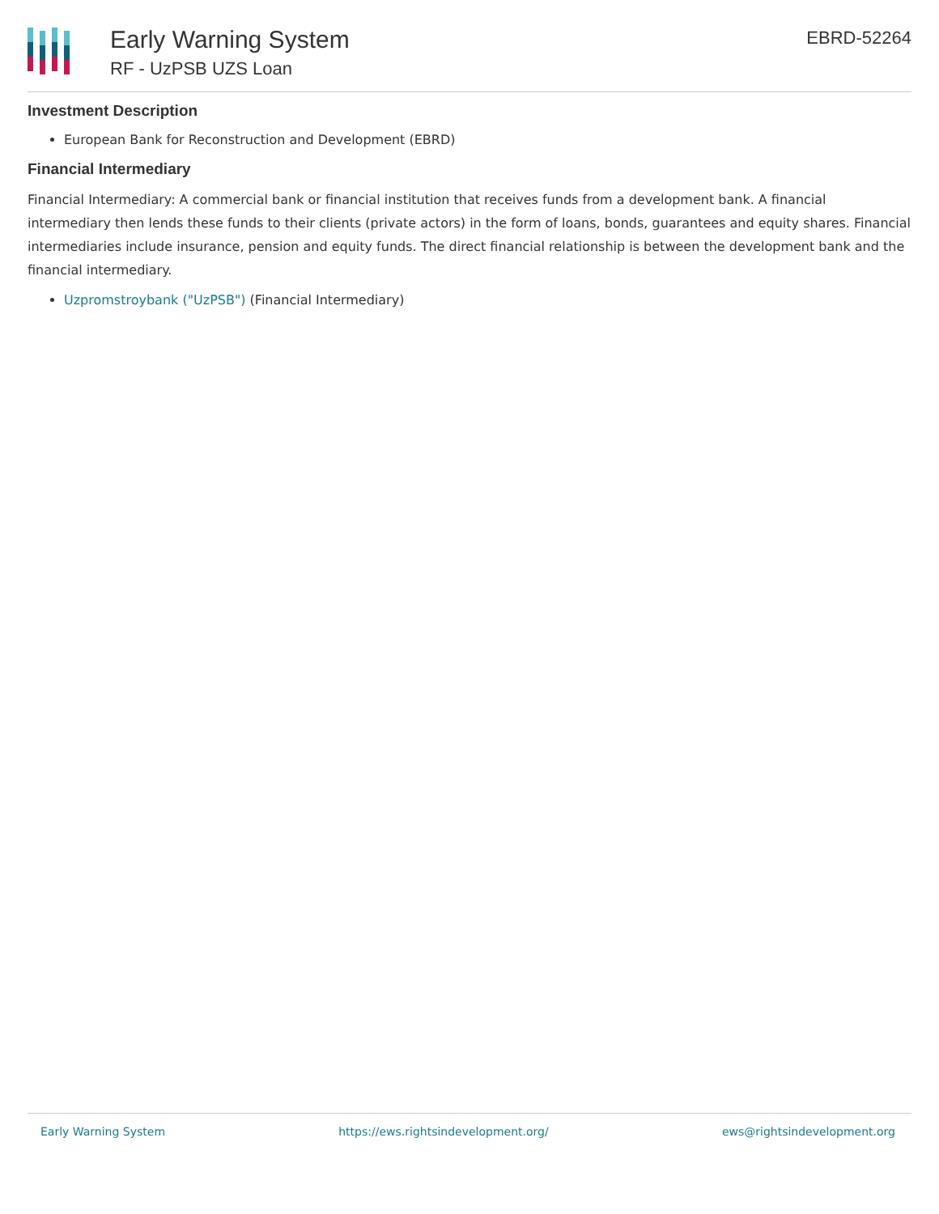Early Warning System
RF - UzPSB UZS Loan
EBRD-52264
Investment Description
European Bank for Reconstruction and Development (EBRD)
Financial Intermediary
Financial Intermediary: A commercial bank or financial institution that receives funds from a development bank. A financial intermediary then lends these funds to their clients (private actors) in the form of loans, bonds, guarantees and equity shares. Financial intermediaries include insurance, pension and equity funds. The direct financial relationship is between the development bank and the financial intermediary.
Uzpromstroybank ("UzPSB") (Financial Intermediary)
Early Warning System https://ews.rightsindevelopment.org/ ews@rightsindevelopment.org